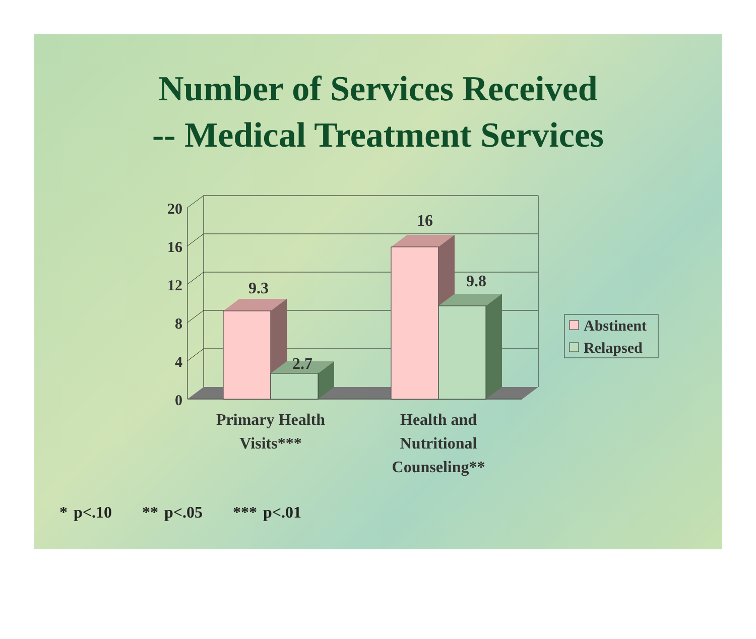Number of Services Received
-- Medical Treatment Services
20
16
12
8
4
0
9.3
2.7
16
9.8
Primary Health
Visits***
Health and
Nutritional
Counseling**
Abstinent
Relapsed
* p<.10 ** p<.05 *** p<.01